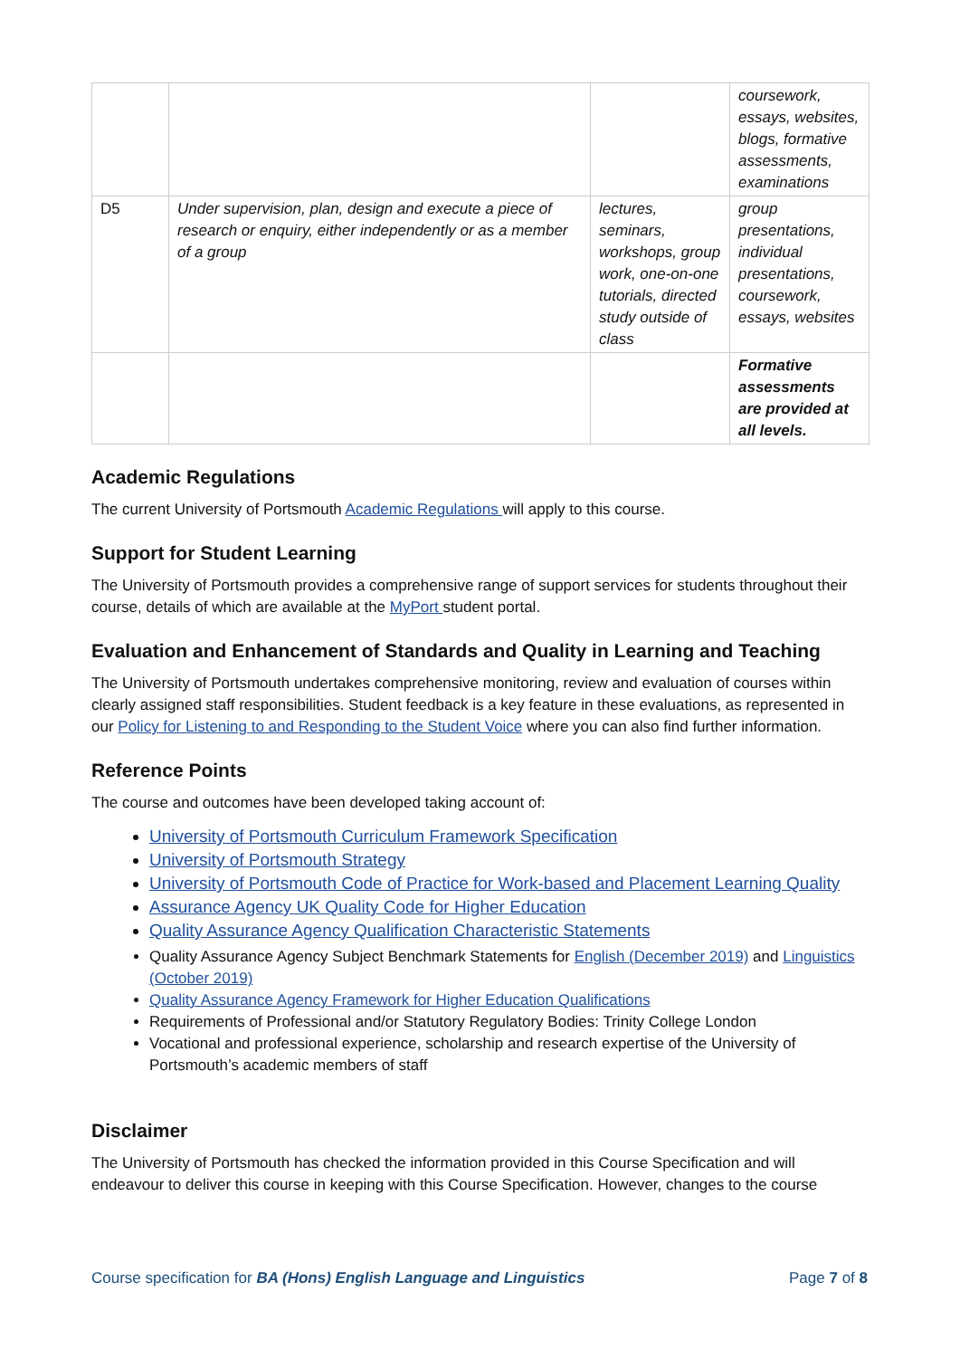| | | | coursework, essays, websites, blogs, formative assessments, examinations |
| D5 | Under supervision, plan, design and execute a piece of research or enquiry, either independently or as a member of a group | lectures, seminars, workshops, group work, one-on-one tutorials, directed study outside of class | group presentations, individual presentations, coursework, essays, websites |
| | | | Formative assessments are provided at all levels. |
Academic Regulations
The current University of Portsmouth Academic Regulations will apply to this course.
Support for Student Learning
The University of Portsmouth provides a comprehensive range of support services for students throughout their course, details of which are available at the MyPort student portal.
Evaluation and Enhancement of Standards and Quality in Learning and Teaching
The University of Portsmouth undertakes comprehensive monitoring, review and evaluation of courses within clearly assigned staff responsibilities. Student feedback is a key feature in these evaluations, as represented in our Policy for Listening to and Responding to the Student Voice where you can also find further information.
Reference Points
The course and outcomes have been developed taking account of:
University of Portsmouth Curriculum Framework Specification
University of Portsmouth Strategy
University of Portsmouth Code of Practice for Work-based and Placement Learning Quality
Assurance Agency UK Quality Code for Higher Education
Quality Assurance Agency Qualification Characteristic Statements
Quality Assurance Agency Subject Benchmark Statements for English (December 2019) and Linguistics (October 2019)
Quality Assurance Agency Framework for Higher Education Qualifications
Requirements of Professional and/or Statutory Regulatory Bodies: Trinity College London
Vocational and professional experience, scholarship and research expertise of the University of Portsmouth’s academic members of staff
Disclaimer
The University of Portsmouth has checked the information provided in this Course Specification and will endeavour to deliver this course in keeping with this Course Specification. However, changes to the course
Course specification for BA (Hons) English Language and Linguistics Page 7 of 8